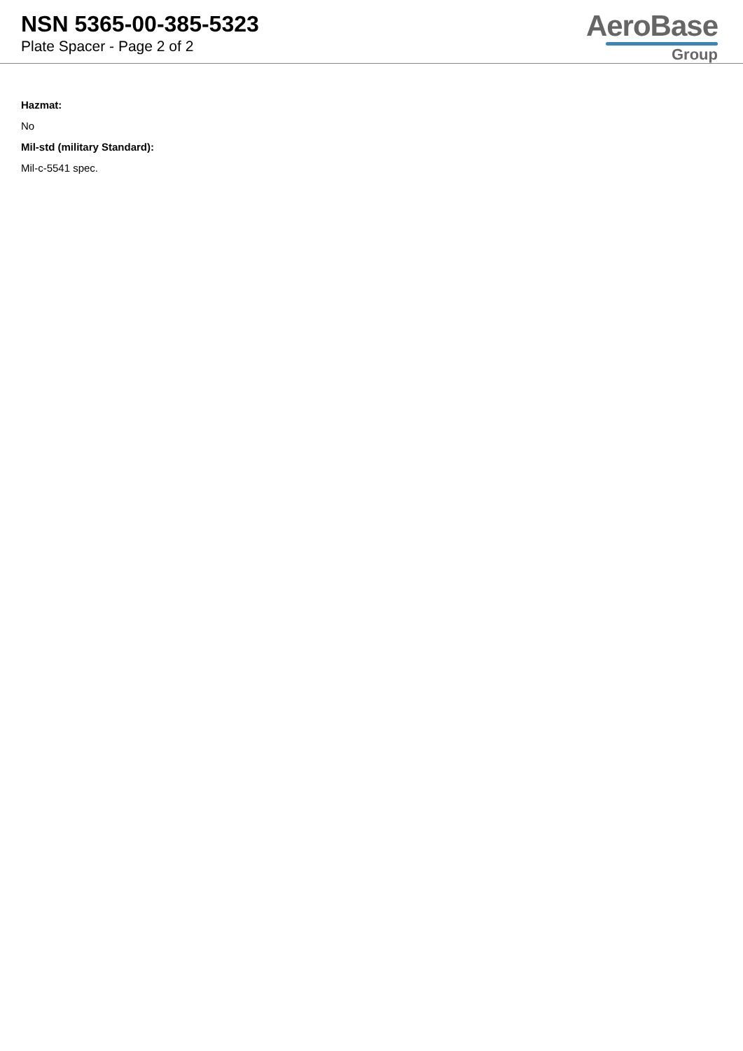NSN 5365-00-385-5323
Plate Spacer - Page 2 of 2
AeroBase
Group
Hazmat:
No
Mil-std (military Standard):
Mil-c-5541 spec.